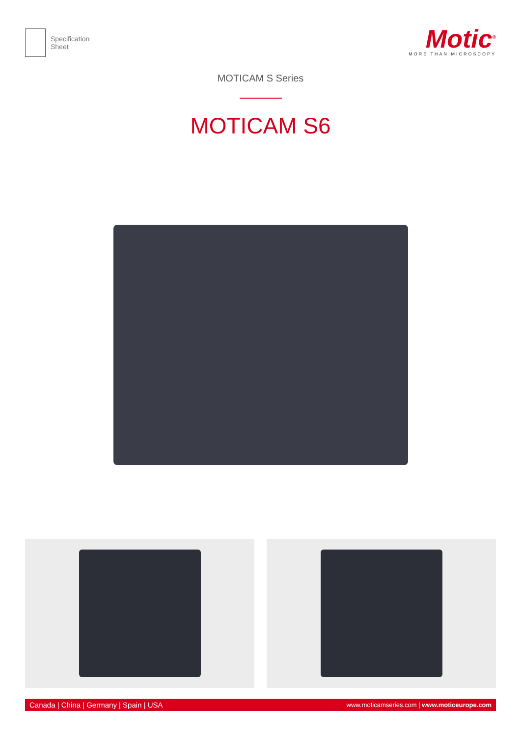Specification
Sheet
Motic<sup>®</sup>
MORE THAN MICROSCOPY
MOTICAM S Series
MOTICAM S6
Canada | China | Germany | Spain | USA www.moticamseries.com | www.moticeurope.com